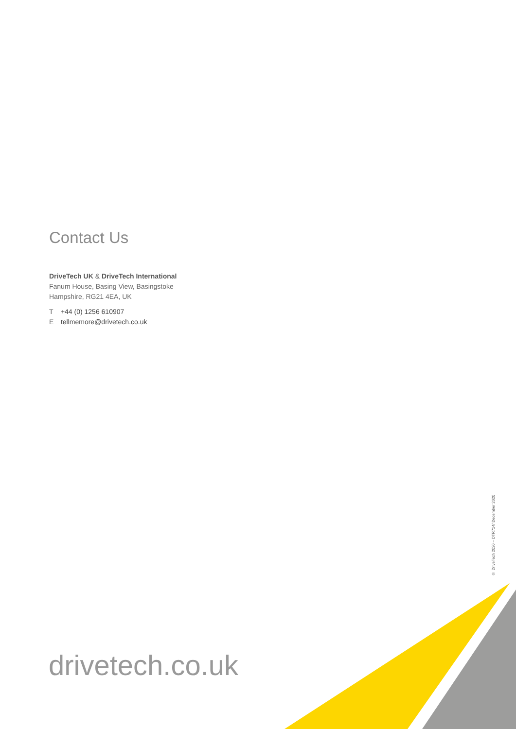Contact Us
DriveTech UK & DriveTech International
Fanum House, Basing View, Basingstoke
Hampshire, RG21 4EA, UK
T +44 (0) 1256 610907
E tellmemore@drivetech.co.uk
drivetech.co.uk
© DriveTech 2020 – DTR714/ December 2020